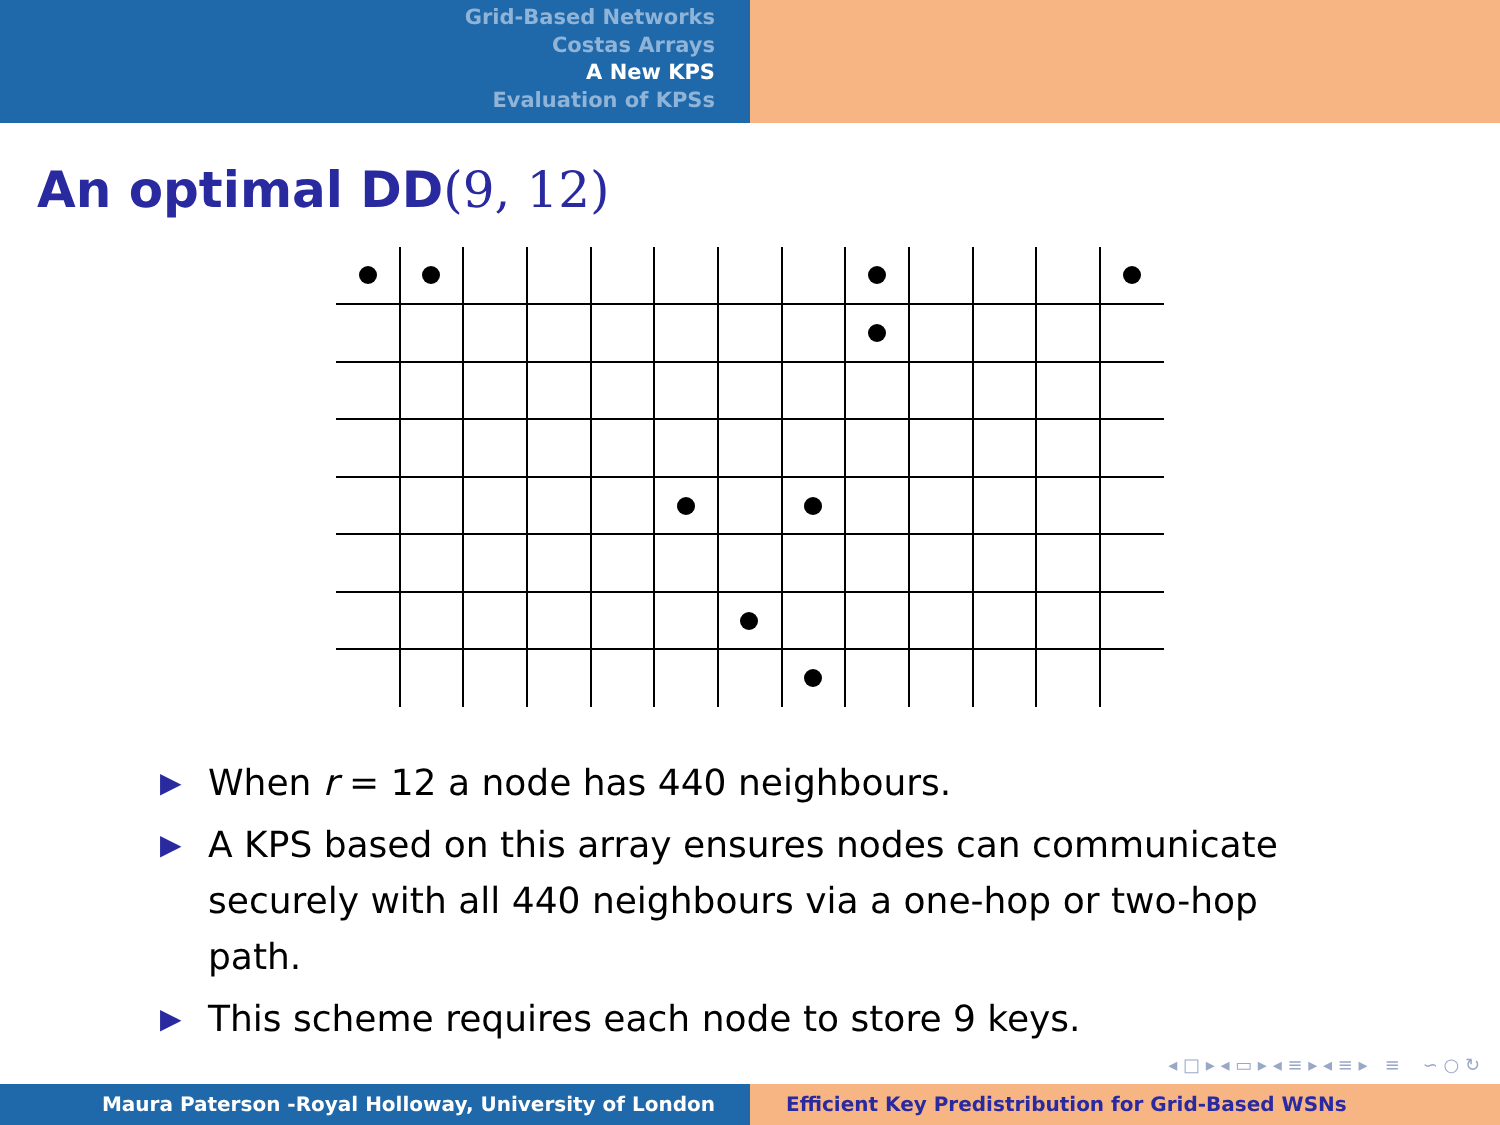Grid-Based Networks
Costas Arrays
A New KPS
Evaluation of KPSs
An optimal DD(9, 12)
▶ When r = 12 a node has 440 neighbours.
▶ A KPS based on this array ensures nodes can communicate securely with all 440 neighbours via a one-hop or two-hop path.
▶ This scheme requires each node to store 9 keys.
◂ □ ▸ ◂ ▭ ▸ ◂ ≡ ▸ ◂ ≡ ▸ ≡ ∽ ○ ↻
Maura Paterson -Royal Holloway, University of London Efficient Key Predistribution for Grid-Based WSNs